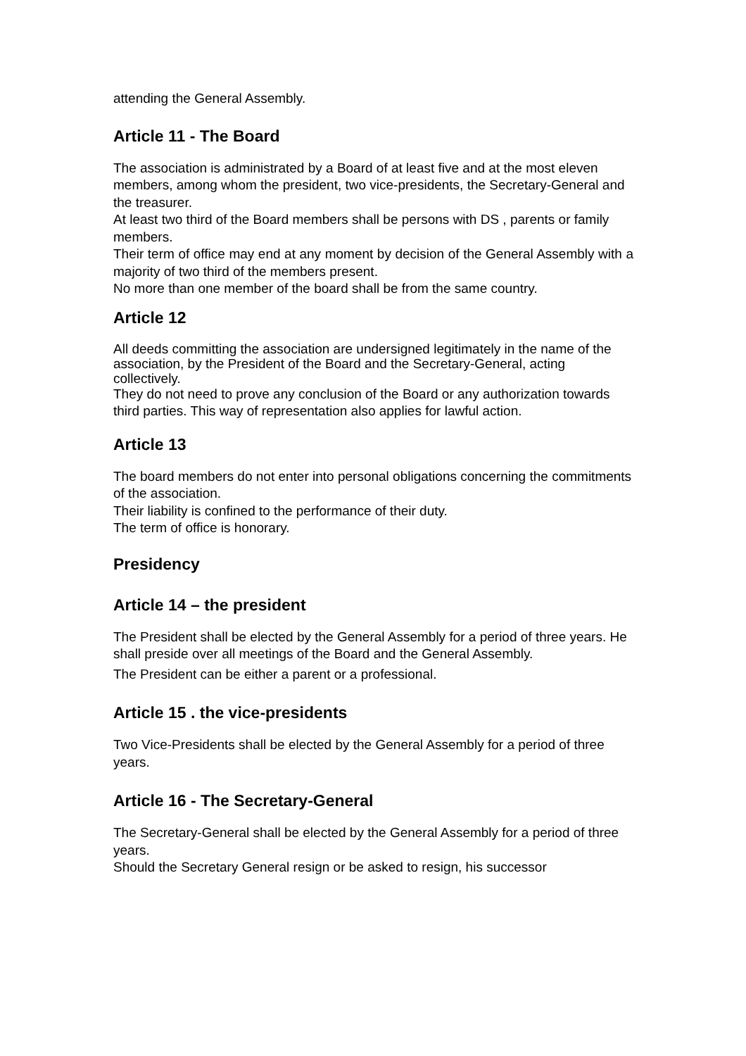attending the General Assembly.
Article 11 - The Board
The association is administrated by a Board of at least five and at the most eleven members, among whom the president, two vice-presidents, the Secretary-General and the treasurer.
At least two third of the Board members shall be persons with DS , parents or family members.
Their term of office may end at any moment by decision of the General Assembly with a majority of two third of the members present.
No more than one member of the board shall be from the same country.
Article 12
All deeds committing the association are undersigned legitimately in the name of the association, by the President of the Board and the Secretary-General, acting collectively.
They do not need to prove any conclusion of the Board or any authorization towards third parties. This way of representation also applies for lawful action.
Article 13
The board members do not enter into personal obligations concerning the commitments of the association.
Their liability is confined to the performance of their duty.
The term of office is honorary.
Presidency
Article 14 – the president
The President shall be elected by the General Assembly for a period of three years. He shall preside over all meetings of the Board and the General Assembly.
The President can be either a parent or a professional.
Article 15 . the vice-presidents
Two Vice-Presidents shall be elected by the General Assembly for a period of three years.
Article 16 - The Secretary-General
The Secretary-General shall be elected by the General Assembly for a period of three years.
Should the Secretary General resign or be asked to resign, his successor